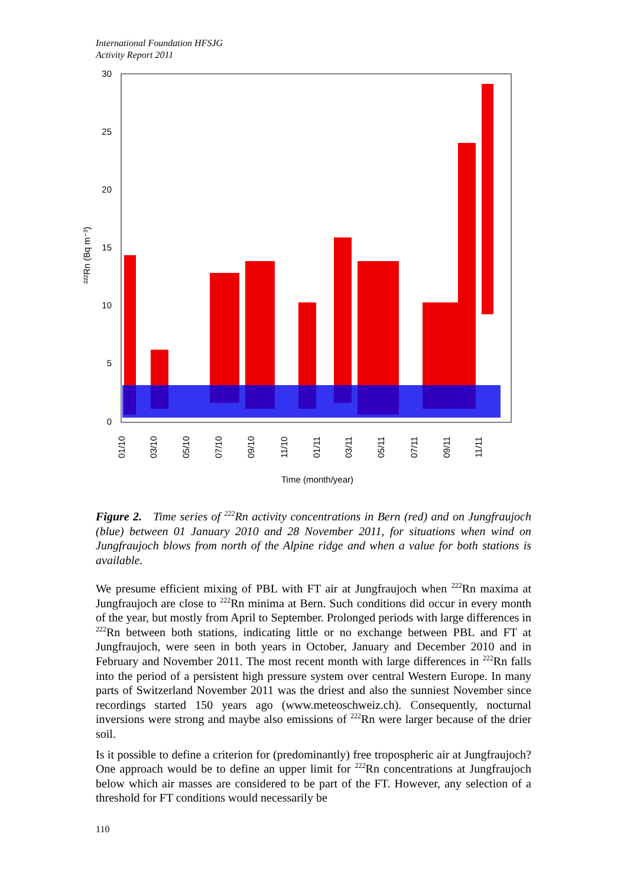International Foundation HFSJG
Activity Report 2011
30
25
20
15
10
5
0
²²²Rn (Bq m⁻³)
01/10
03/10
05/10
07/10
09/10
11/10
01/11
03/11
05/11
07/11
09/11
11/11
Time (month/year)
Figure 2. Time series of <sup>222</sup>Rn activity concentrations in Bern (red) and on Jungfraujoch (blue) between 01 January 2010 and 28 November 2011, for situations when wind on Jungfraujoch blows from north of the Alpine ridge and when a value for both stations is available.
We presume efficient mixing of PBL with FT air at Jungfraujoch when <sup>222</sup>Rn maxima at Jungfraujoch are close to <sup>222</sup>Rn minima at Bern. Such conditions did occur in every month of the year, but mostly from April to September. Prolonged periods with large differences in <sup>222</sup>Rn between both stations, indicating little or no exchange between PBL and FT at Jungfraujoch, were seen in both years in October, January and December 2010 and in February and November 2011. The most recent month with large differences in <sup>222</sup>Rn falls into the period of a persistent high pressure system over central Western Europe. In many parts of Switzerland November 2011 was the driest and also the sunniest November since recordings started 150 years ago (www.meteoschweiz.ch). Consequently, nocturnal inversions were strong and maybe also emissions of <sup>222</sup>Rn were larger because of the drier soil.
Is it possible to define a criterion for (predominantly) free tropospheric air at Jungfraujoch? One approach would be to define an upper limit for <sup>222</sup>Rn concentrations at Jungfraujoch below which air masses are considered to be part of the FT. However, any selection of a threshold for FT conditions would necessarily be
110